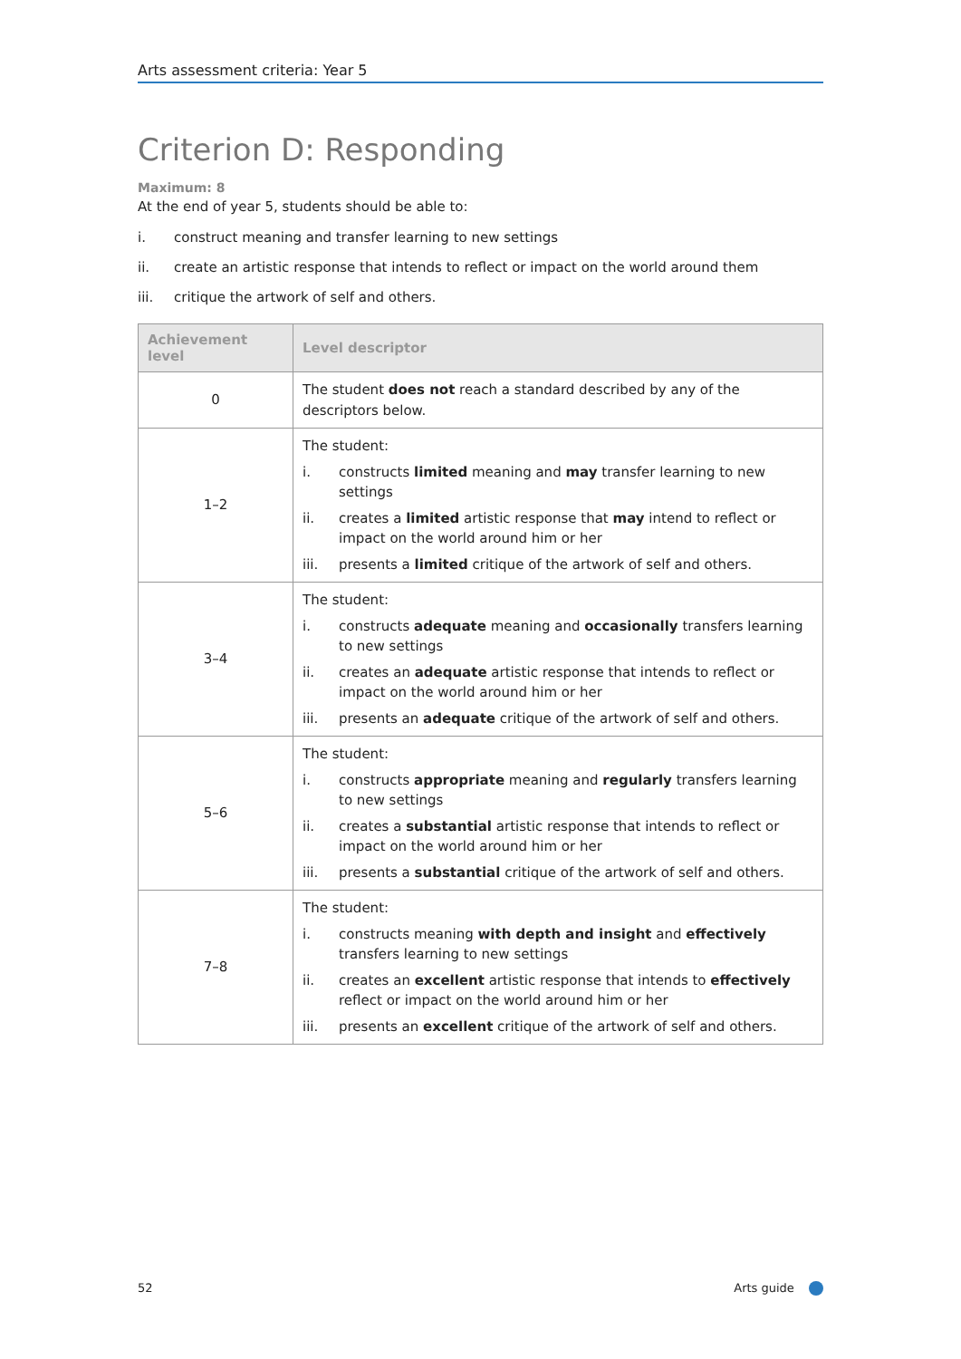Arts assessment criteria: Year 5
Criterion D: Responding
Maximum: 8
At the end of year 5, students should be able to:
i. construct meaning and transfer learning to new settings
ii. create an artistic response that intends to reflect or impact on the world around them
iii. critique the artwork of self and others.
| Achievement level | Level descriptor |
| --- | --- |
| 0 | The student does not reach a standard described by any of the descriptors below. |
| 1–2 | The student: i. constructs limited meaning and may transfer learning to new settings ii. creates a limited artistic response that may intend to reflect or impact on the world around him or her iii. presents a limited critique of the artwork of self and others. |
| 3–4 | The student: i. constructs adequate meaning and occasionally transfers learning to new settings ii. creates an adequate artistic response that intends to reflect or impact on the world around him or her iii. presents an adequate critique of the artwork of self and others. |
| 5–6 | The student: i. constructs appropriate meaning and regularly transfers learning to new settings ii. creates a substantial artistic response that intends to reflect or impact on the world around him or her iii. presents a substantial critique of the artwork of self and others. |
| 7–8 | The student: i. constructs meaning with depth and insight and effectively transfers learning to new settings ii. creates an excellent artistic response that intends to effectively reflect or impact on the world around him or her iii. presents an excellent critique of the artwork of self and others. |
52 Arts guide